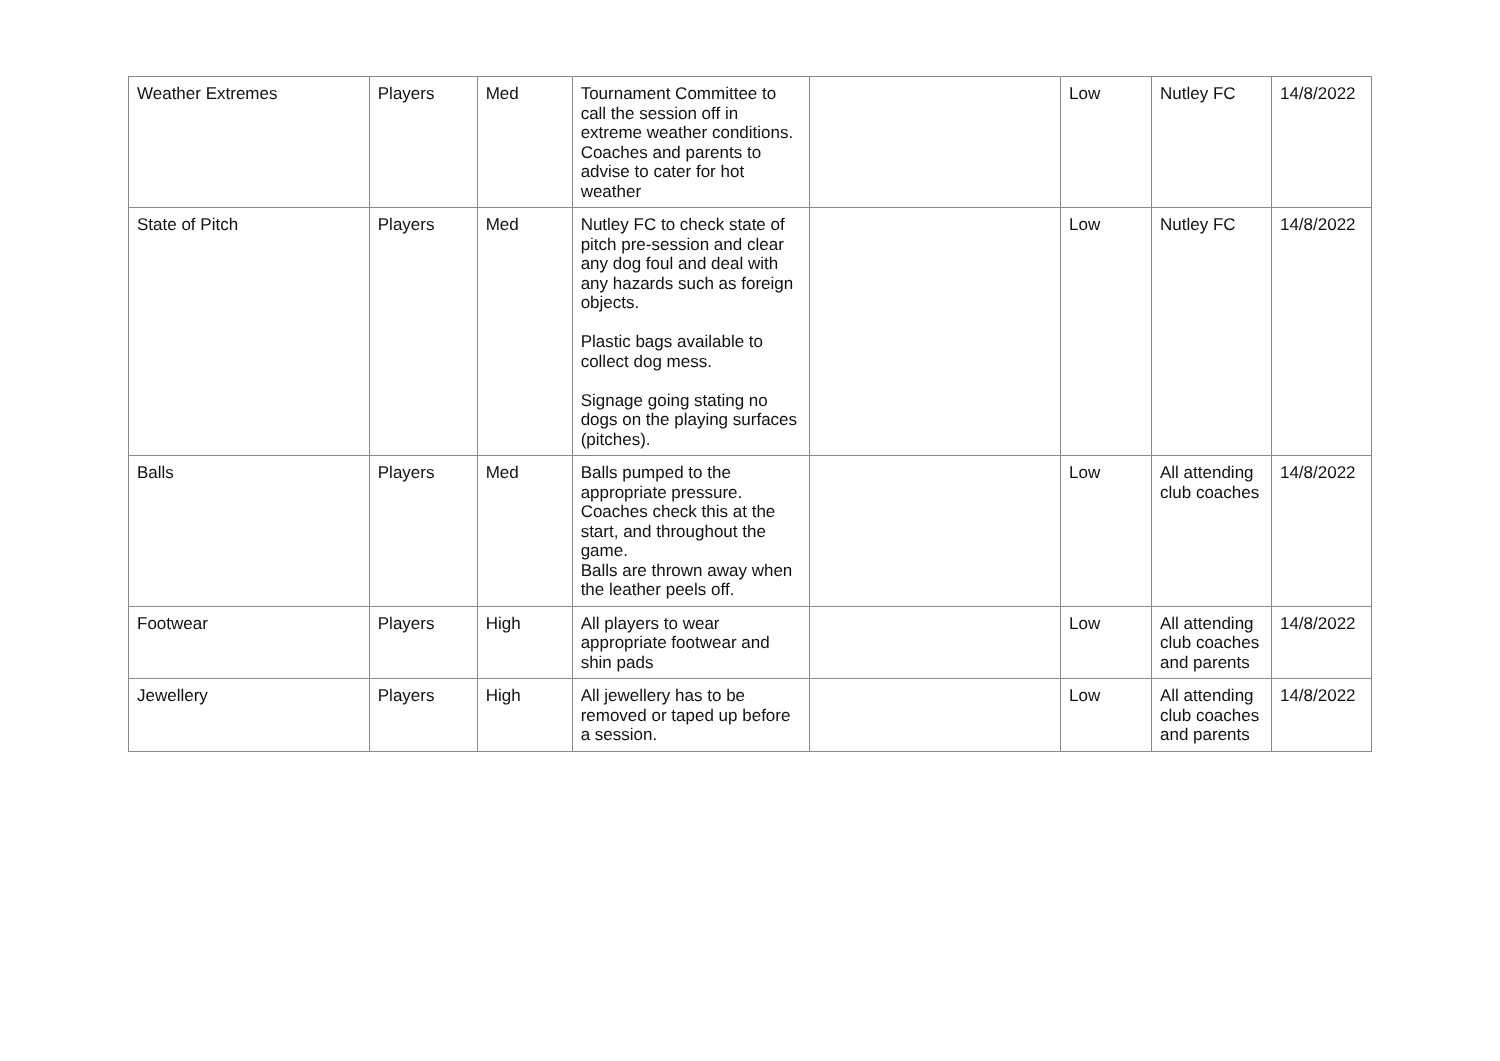| Weather Extremes | Players | Med | Tournament Committee to call the session off in extreme weather conditions. Coaches and parents to advise to cater for hot weather | | Low | Nutley FC | 14/8/2022 |
| State of Pitch | Players | Med | Nutley FC to check state of pitch pre-session and clear any dog foul and deal with any hazards such as foreign objects. Plastic bags available to collect dog mess. Signage going stating no dogs on the playing surfaces (pitches). | | Low | Nutley FC | 14/8/2022 |
| Balls | Players | Med | Balls pumped to the appropriate pressure. Coaches check this at the start, and throughout the game. Balls are thrown away when the leather peels off. | | Low | All attending club coaches | 14/8/2022 |
| Footwear | Players | High | All players to wear appropriate footwear and shin pads | | Low | All attending club coaches and parents | 14/8/2022 |
| Jewellery | Players | High | All jewellery has to be removed or taped up before a session. | | Low | All attending club coaches and parents | 14/8/2022 |